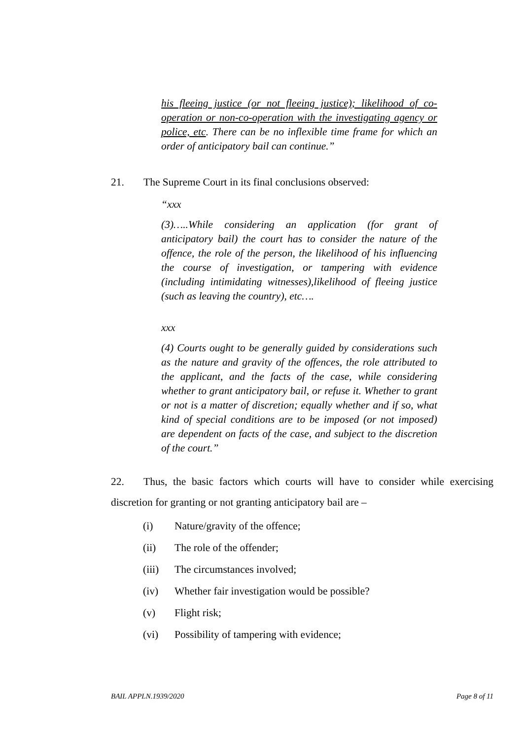his fleeing justice (or not fleeing justice); likelihood of co-operation or non-co-operation with the investigating agency or police, etc. There can be no inflexible time frame for which an order of anticipatory bail can continue.”
21. The Supreme Court in its final conclusions observed:
“xxx
(3)…..While considering an application (for grant of anticipatory bail) the court has to consider the nature of the offence, the role of the person, the likelihood of his influencing the course of investigation, or tampering with evidence (including intimidating witnesses),likelihood of fleeing justice (such as leaving the country), etc….
xxx
(4) Courts ought to be generally guided by considerations such as the nature and gravity of the offences, the role attributed to the applicant, and the facts of the case, while considering whether to grant anticipatory bail, or refuse it. Whether to grant or not is a matter of discretion; equally whether and if so, what kind of special conditions are to be imposed (or not imposed) are dependent on facts of the case, and subject to the discretion of the court.”
22. Thus, the basic factors which courts will have to consider while exercising discretion for granting or not granting anticipatory bail are –
(i) Nature/gravity of the offence;
(ii) The role of the offender;
(iii) The circumstances involved;
(iv) Whether fair investigation would be possible?
(v) Flight risk;
(vi) Possibility of tampering with evidence;
BAIL APPLN.1939/2020 Page 8 of 11